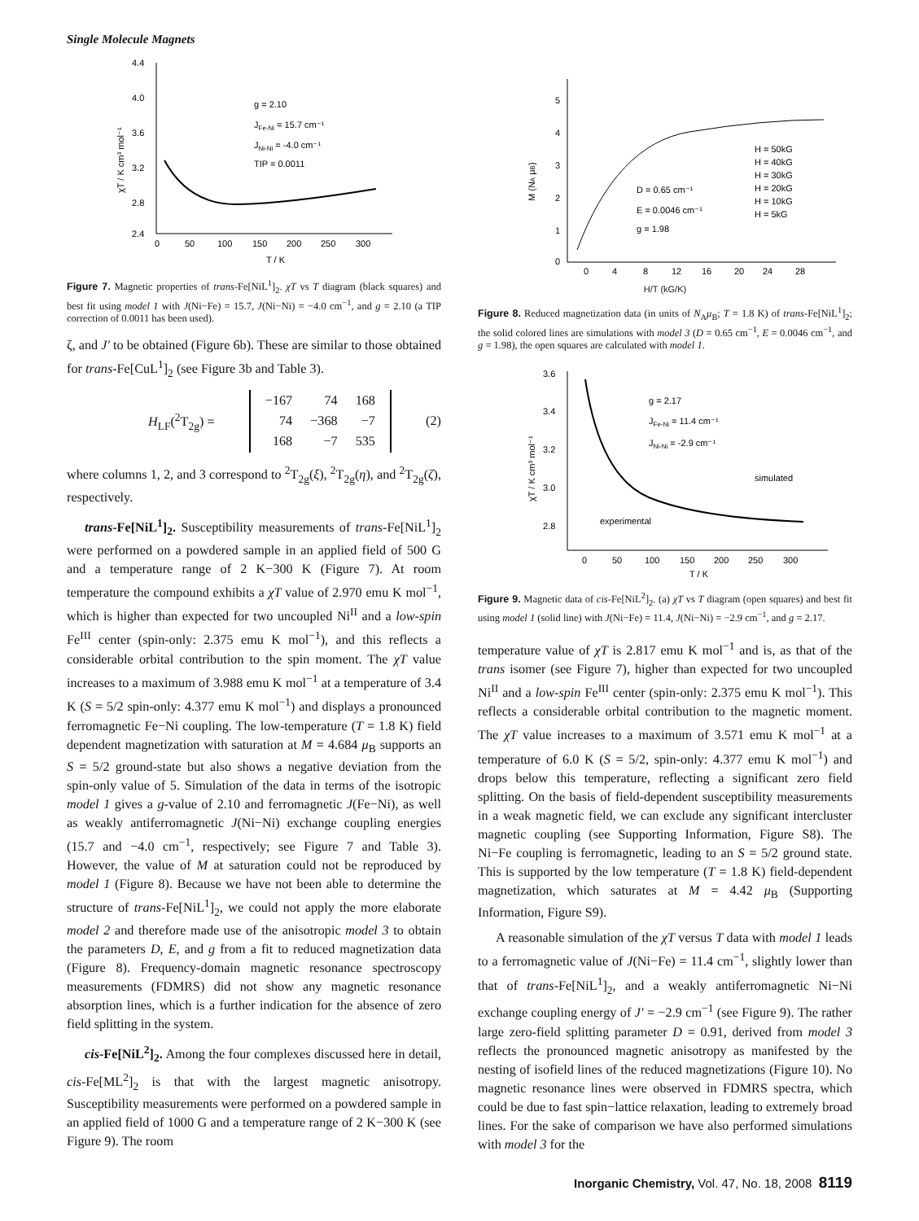Single Molecule Magnets
4.4
4.0
3.6
3.2
2.8
2.4
0
50
100
150
200
250
300
T / K
χT / K cm³ mol⁻¹
g = 2.10
JFe-Ni = 15.7 cm⁻¹
JNi-Ni = -4.0 cm⁻¹
TIP = 0.0011
Figure 7. Magnetic properties of trans-Fe[NiL<sup>1</sup>]<sub>2</sub>. χT vs T diagram (black squares) and best fit using model 1 with J(Ni−Fe) = 15.7, J(Ni−Ni) = −4.0 cm<sup>−1</sup>, and g = 2.10 (a TIP correction of 0.0011 has been used).
ζ, and J′ to be obtained (Figure 6b). These are similar to those obtained for trans-Fe[CuL<sup>1</sup>]<sub>2</sub> (see Figure 3b and Table 3).
H<sub>LF</sub>(<sup>2</sup>T<sub>2g</sub>) =
| −167 | 74 | 168 |
| 74 | −368 | −7 |
| 168 | −7 | 535 |
(2)
where columns 1, 2, and 3 correspond to <sup>2</sup>T<sub>2g</sub>(ξ), <sup>2</sup>T<sub>2g</sub>(η), and <sup>2</sup>T<sub>2g</sub>(ζ), respectively.
trans-Fe[NiL<sup>1</sup>]<sub>2</sub>. Susceptibility measurements of trans-Fe[NiL<sup>1</sup>]<sub>2</sub> were performed on a powdered sample in an applied field of 500 G and a temperature range of 2 K−300 K (Figure 7). At room temperature the compound exhibits a χT value of 2.970 emu K mol<sup>−1</sup>, which is higher than expected for two uncoupled Ni<sup>II</sup> and a low-spin Fe<sup>III</sup> center (spin-only: 2.375 emu K mol<sup>−1</sup>), and this reflects a considerable orbital contribution to the spin moment. The χT value increases to a maximum of 3.988 emu K mol<sup>−1</sup> at a temperature of 3.4 K (S = 5/2 spin-only: 4.377 emu K mol<sup>−1</sup>) and displays a pronounced ferromagnetic Fe−Ni coupling. The low-temperature (T = 1.8 K) field dependent magnetization with saturation at M = 4.684 μ<sub>B</sub> supports an S = 5/2 ground-state but also shows a negative deviation from the spin-only value of 5. Simulation of the data in terms of the isotropic model 1 gives a g-value of 2.10 and ferromagnetic J(Fe−Ni), as well as weakly antiferromagnetic J(Ni−Ni) exchange coupling energies (15.7 and −4.0 cm<sup>−1</sup>, respectively; see Figure 7 and Table 3). However, the value of M at saturation could not be reproduced by model 1 (Figure 8). Because we have not been able to determine the structure of trans-Fe[NiL<sup>1</sup>]<sub>2</sub>, we could not apply the more elaborate model 2 and therefore made use of the anisotropic model 3 to obtain the parameters D, E, and g from a fit to reduced magnetization data (Figure 8). Frequency-domain magnetic resonance spectroscopy measurements (FDMRS) did not show any magnetic resonance absorption lines, which is a further indication for the absence of zero field splitting in the system.
cis-Fe[NiL<sup>2</sup>]<sub>2</sub>. Among the four complexes discussed here in detail, cis-Fe[ML<sup>2</sup>]<sub>2</sub> is that with the largest magnetic anisotropy. Susceptibility measurements were performed on a powdered sample in an applied field of 1000 G and a temperature range of 2 K−300 K (see Figure 9). The room
5
4
3
2
1
0
0
4
8
12
16
20
24
28
M (NA μB)
D = 0.65 cm⁻¹
E = 0.0046 cm⁻¹
g = 1.98
H = 50kG
H = 40kG
H = 30kG
H = 20kG
H = 10kG
H = 5kG
H/T (kG/K)
Figure 8. Reduced magnetization data (in units of N<sub>A</sub>μ<sub>B</sub>; T = 1.8 K) of trans-Fe[NiL<sup>1</sup>]<sub>2</sub>; the solid colored lines are simulations with model 3 (D = 0.65 cm<sup>−1</sup>, E = 0.0046 cm<sup>−1</sup>, and g = 1.98), the open squares are calculated with model 1.
3.6
3.4
3.2
3.0
2.8
0
50
100
150
200
250
300
T / K
χT / K cm³ mol⁻¹
g = 2.17
JFe-Ni = 11.4 cm⁻¹
JNi-Ni = -2.9 cm⁻¹
simulated
experimental
Figure 9. Magnetic data of cis-Fe[NiL<sup>2</sup>]<sub>2</sub>. (a) χT vs T diagram (open squares) and best fit using model 1 (solid line) with J(Ni−Fe) = 11.4, J(Ni−Ni) = −2.9 cm<sup>−1</sup>, and g = 2.17.
temperature value of χT is 2.817 emu K mol<sup>−1</sup> and is, as that of the trans isomer (see Figure 7), higher than expected for two uncoupled Ni<sup>II</sup> and a low-spin Fe<sup>III</sup> center (spin-only: 2.375 emu K mol<sup>−1</sup>). This reflects a considerable orbital contribution to the magnetic moment. The χT value increases to a maximum of 3.571 emu K mol<sup>−1</sup> at a temperature of 6.0 K (S = 5/2, spin-only: 4.377 emu K mol<sup>−1</sup>) and drops below this temperature, reflecting a significant zero field splitting. On the basis of field-dependent susceptibility measurements in a weak magnetic field, we can exclude any significant intercluster magnetic coupling (see Supporting Information, Figure S8). The Ni−Fe coupling is ferromagnetic, leading to an S = 5/2 ground state. This is supported by the low temperature (T = 1.8 K) field-dependent magnetization, which saturates at M = 4.42 μ<sub>B</sub> (Supporting Information, Figure S9).
A reasonable simulation of the χT versus T data with model 1 leads to a ferromagnetic value of J(Ni−Fe) = 11.4 cm<sup>−1</sup>, slightly lower than that of trans-Fe[NiL<sup>1</sup>]<sub>2</sub>, and a weakly antiferromagnetic Ni−Ni exchange coupling energy of J′ = −2.9 cm<sup>−1</sup> (see Figure 9). The rather large zero-field splitting parameter D = 0.91, derived from model 3 reflects the pronounced magnetic anisotropy as manifested by the nesting of isofield lines of the reduced magnetizations (Figure 10). No magnetic resonance lines were observed in FDMRS spectra, which could be due to fast spin−lattice relaxation, leading to extremely broad lines. For the sake of comparison we have also performed simulations with model 3 for the
Inorganic Chemistry, Vol. 47, No. 18, 2008 8119